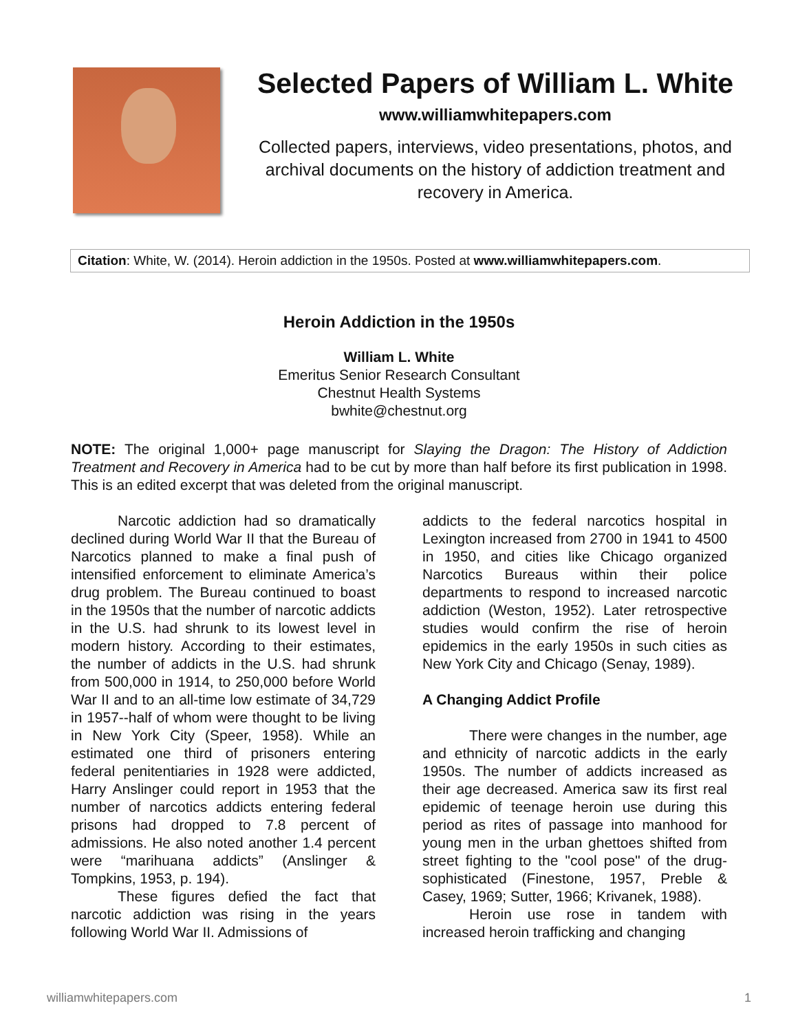Selected Papers of William L. White
www.williamwhitepapers.com
Collected papers, interviews, video presentations, photos, and archival documents on the history of addiction treatment and recovery in America.
Citation: White, W. (2014). Heroin addiction in the 1950s. Posted at www.williamwhitepapers.com.
Heroin Addiction in the 1950s
William L. White
Emeritus Senior Research Consultant
Chestnut Health Systems
bwhite@chestnut.org
NOTE: The original 1,000+ page manuscript for Slaying the Dragon: The History of Addiction Treatment and Recovery in America had to be cut by more than half before its first publication in 1998. This is an edited excerpt that was deleted from the original manuscript.
Narcotic addiction had so dramatically declined during World War II that the Bureau of Narcotics planned to make a final push of intensified enforcement to eliminate America’s drug problem. The Bureau continued to boast in the 1950s that the number of narcotic addicts in the U.S. had shrunk to its lowest level in modern history. According to their estimates, the number of addicts in the U.S. had shrunk from 500,000 in 1914, to 250,000 before World War II and to an all-time low estimate of 34,729 in 1957--half of whom were thought to be living in New York City (Speer, 1958). While an estimated one third of prisoners entering federal penitentiaries in 1928 were addicted, Harry Anslinger could report in 1953 that the number of narcotics addicts entering federal prisons had dropped to 7.8 percent of admissions. He also noted another 1.4 percent were “marihuana addicts” (Anslinger & Tompkins, 1953, p. 194).
These figures defied the fact that narcotic addiction was rising in the years following World War II. Admissions of
addicts to the federal narcotics hospital in Lexington increased from 2700 in 1941 to 4500 in 1950, and cities like Chicago organized Narcotics Bureaus within their police departments to respond to increased narcotic addiction (Weston, 1952). Later retrospective studies would confirm the rise of heroin epidemics in the early 1950s in such cities as New York City and Chicago (Senay, 1989).
A Changing Addict Profile
There were changes in the number, age and ethnicity of narcotic addicts in the early 1950s. The number of addicts increased as their age decreased. America saw its first real epidemic of teenage heroin use during this period as rites of passage into manhood for young men in the urban ghettoes shifted from street fighting to the "cool pose" of the drug-sophisticated (Finestone, 1957, Preble & Casey, 1969; Sutter, 1966; Krivanek, 1988).
Heroin use rose in tandem with increased heroin trafficking and changing
williamwhitepapers.com 1